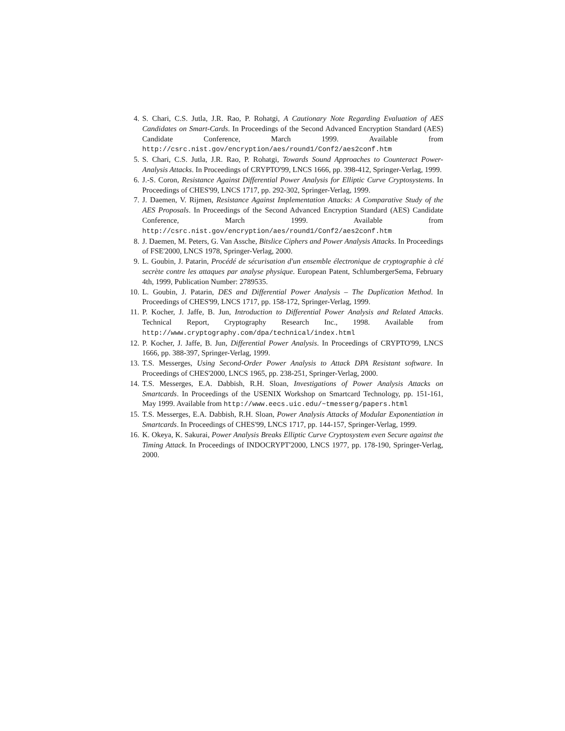4. S. Chari, C.S. Jutla, J.R. Rao, P. Rohatgi, A Cautionary Note Regarding Evaluation of AES Candidates on Smart-Cards. In Proceedings of the Second Advanced Encryption Standard (AES) Candidate Conference, March 1999. Available from http://csrc.nist.gov/encryption/aes/round1/Conf2/aes2conf.htm
5. S. Chari, C.S. Jutla, J.R. Rao, P. Rohatgi, Towards Sound Approaches to Counteract Power-Analysis Attacks. In Proceedings of CRYPTO'99, LNCS 1666, pp. 398-412, Springer-Verlag, 1999.
6. J.-S. Coron, Resistance Against Differential Power Analysis for Elliptic Curve Cryptosystems. In Proceedings of CHES'99, LNCS 1717, pp. 292-302, Springer-Verlag, 1999.
7. J. Daemen, V. Rijmen, Resistance Against Implementation Attacks: A Comparative Study of the AES Proposals. In Proceedings of the Second Advanced Encryption Standard (AES) Candidate Conference, March 1999. Available from http://csrc.nist.gov/encryption/aes/round1/Conf2/aes2conf.htm
8. J. Daemen, M. Peters, G. Van Assche, Bitslice Ciphers and Power Analysis Attacks. In Proceedings of FSE'2000, LNCS 1978, Springer-Verlag, 2000.
9. L. Goubin, J. Patarin, Procédé de sécurisation d'un ensemble électronique de cryptographie à clé secrète contre les attaques par analyse physique. European Patent, SchlumbergerSema, February 4th, 1999, Publication Number: 2789535.
10. L. Goubin, J. Patarin, DES and Differential Power Analysis – The Duplication Method. In Proceedings of CHES'99, LNCS 1717, pp. 158-172, Springer-Verlag, 1999.
11. P. Kocher, J. Jaffe, B. Jun, Introduction to Differential Power Analysis and Related Attacks. Technical Report, Cryptography Research Inc., 1998. Available from http://www.cryptography.com/dpa/technical/index.html
12. P. Kocher, J. Jaffe, B. Jun, Differential Power Analysis. In Proceedings of CRYPTO'99, LNCS 1666, pp. 388-397, Springer-Verlag, 1999.
13. T.S. Messerges, Using Second-Order Power Analysis to Attack DPA Resistant software. In Proceedings of CHES'2000, LNCS 1965, pp. 238-251, Springer-Verlag, 2000.
14. T.S. Messerges, E.A. Dabbish, R.H. Sloan, Investigations of Power Analysis Attacks on Smartcards. In Proceedings of the USENIX Workshop on Smartcard Technology, pp. 151-161, May 1999. Available from http://www.eecs.uic.edu/~tmesserg/papers.html
15. T.S. Messerges, E.A. Dabbish, R.H. Sloan, Power Analysis Attacks of Modular Exponentiation in Smartcards. In Proceedings of CHES'99, LNCS 1717, pp. 144-157, Springer-Verlag, 1999.
16. K. Okeya, K. Sakurai, Power Analysis Breaks Elliptic Curve Cryptosystem even Secure against the Timing Attack. In Proceedings of INDOCRYPT'2000, LNCS 1977, pp. 178-190, Springer-Verlag, 2000.